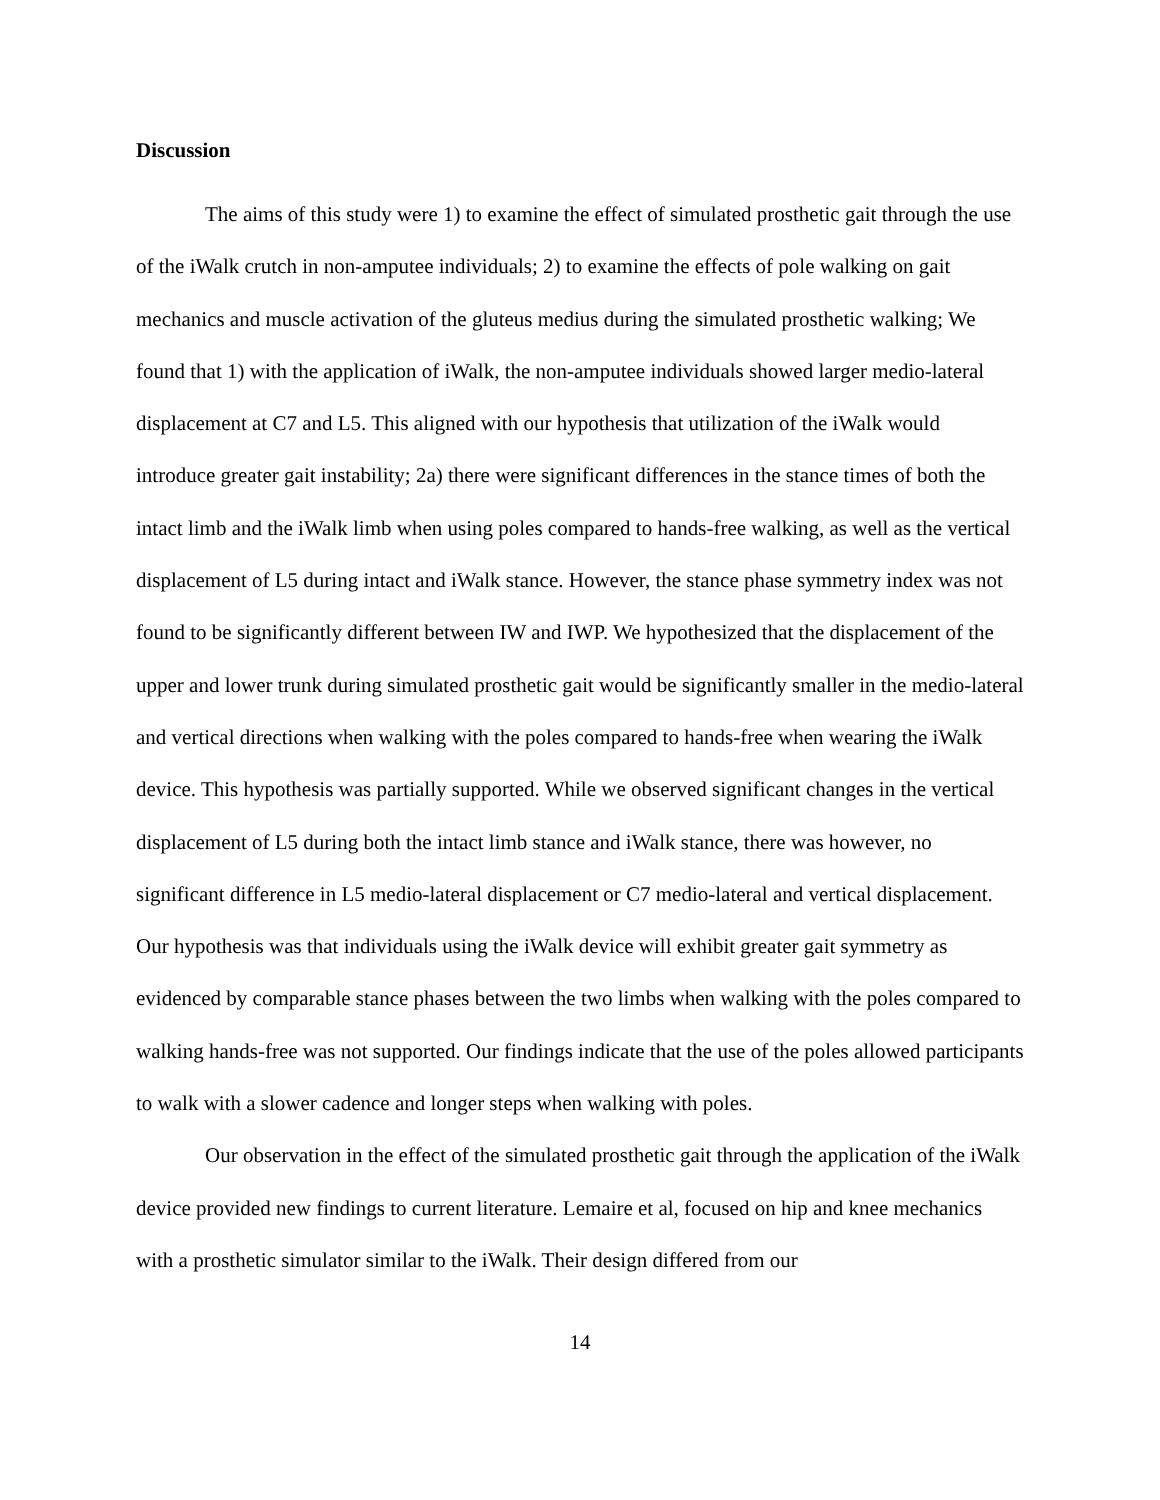Discussion
The aims of this study were 1) to examine the effect of simulated prosthetic gait through the use of the iWalk crutch in non-amputee individuals; 2) to examine the effects of pole walking on gait mechanics and muscle activation of the gluteus medius during the simulated prosthetic walking; We found that 1) with the application of iWalk, the non-amputee individuals showed larger medio-lateral displacement at C7 and L5. This aligned with our hypothesis that utilization of the iWalk would introduce greater gait instability; 2a) there were significant differences in the stance times of both the intact limb and the iWalk limb when using poles compared to hands-free walking, as well as the vertical displacement of L5 during intact and iWalk stance. However, the stance phase symmetry index was not found to be significantly different between IW and IWP. We hypothesized that the displacement of the upper and lower trunk during simulated prosthetic gait would be significantly smaller in the medio-lateral and vertical directions when walking with the poles compared to hands-free when wearing the iWalk device. This hypothesis was partially supported. While we observed significant changes in the vertical displacement of L5 during both the intact limb stance and iWalk stance, there was however, no significant difference in L5 medio-lateral displacement or C7 medio-lateral and vertical displacement. Our hypothesis was that individuals using the iWalk device will exhibit greater gait symmetry as evidenced by comparable stance phases between the two limbs when walking with the poles compared to walking hands-free was not supported. Our findings indicate that the use of the poles allowed participants to walk with a slower cadence and longer steps when walking with poles.
Our observation in the effect of the simulated prosthetic gait through the application of the iWalk device provided new findings to current literature. Lemaire et al, focused on hip and knee mechanics with a prosthetic simulator similar to the iWalk. Their design differed from our
14